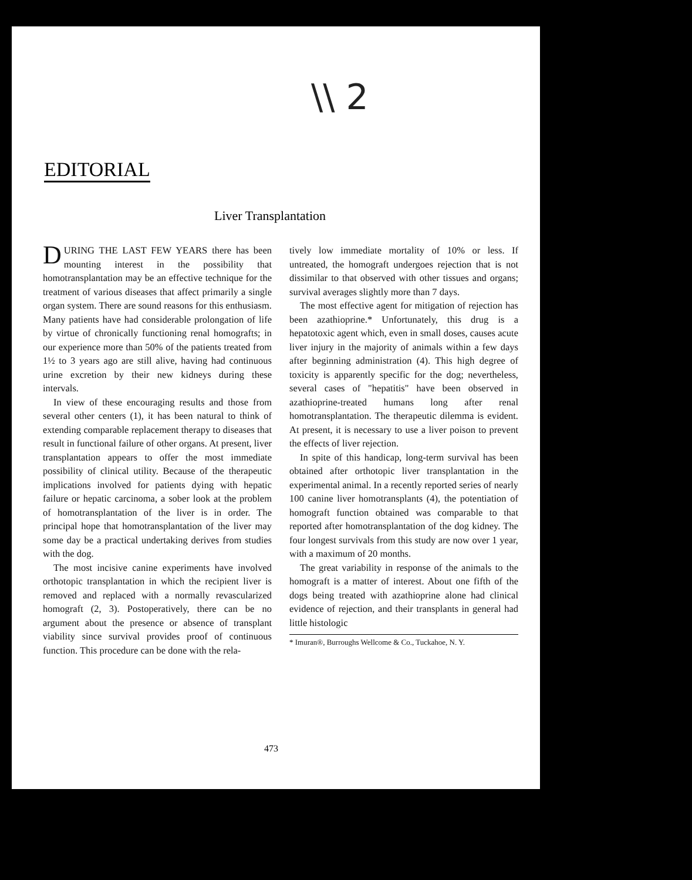\\ 2
EDITORIAL
Liver Transplantation
DURING THE LAST FEW YEARS there has been mounting interest in the possibility that homotransplantation may be an effective technique for the treatment of various diseases that affect primarily a single organ system. There are sound reasons for this enthusiasm. Many patients have had considerable prolongation of life by virtue of chronically functioning renal homografts; in our experience more than 50% of the patients treated from 1½ to 3 years ago are still alive, having had continuous urine excretion by their new kidneys during these intervals.
In view of these encouraging results and those from several other centers (1), it has been natural to think of extending comparable replacement therapy to diseases that result in functional failure of other organs. At present, liver transplantation appears to offer the most immediate possibility of clinical utility. Because of the therapeutic implications involved for patients dying with hepatic failure or hepatic carcinoma, a sober look at the problem of homotransplantation of the liver is in order. The principal hope that homotransplantation of the liver may some day be a practical undertaking derives from studies with the dog.
The most incisive canine experiments have involved orthotopic transplantation in which the recipient liver is removed and replaced with a normally revascularized homograft (2, 3). Postoperatively, there can be no argument about the presence or absence of transplant viability since survival provides proof of continuous function. This procedure can be done with the rela-
tively low immediate mortality of 10% or less. If untreated, the homograft undergoes rejection that is not dissimilar to that observed with other tissues and organs; survival averages slightly more than 7 days.
The most effective agent for mitigation of rejection has been azathioprine.* Unfortunately, this drug is a hepatotoxic agent which, even in small doses, causes acute liver injury in the majority of animals within a few days after beginning administration (4). This high degree of toxicity is apparently specific for the dog; nevertheless, several cases of "hepatitis" have been observed in azathioprine-treated humans long after renal homotransplantation. The therapeutic dilemma is evident. At present, it is necessary to use a liver poison to prevent the effects of liver rejection.
In spite of this handicap, long-term survival has been obtained after orthotopic liver transplantation in the experimental animal. In a recently reported series of nearly 100 canine liver homotransplants (4), the potentiation of homograft function obtained was comparable to that reported after homotransplantation of the dog kidney. The four longest survivals from this study are now over 1 year, with a maximum of 20 months.
The great variability in response of the animals to the homograft is a matter of interest. About one fifth of the dogs being treated with azathioprine alone had clinical evidence of rejection, and their transplants in general had little histologic
* Imuran®, Burroughs Wellcome & Co., Tuckahoe, N. Y.
473